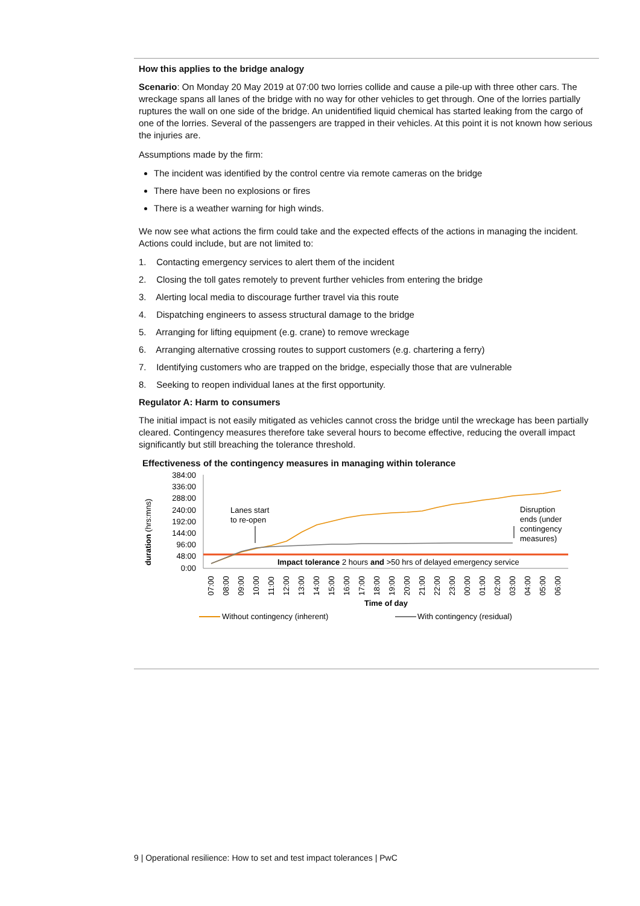How this applies to the bridge analogy
Scenario: On Monday 20 May 2019 at 07:00 two lorries collide and cause a pile-up with three other cars. The wreckage spans all lanes of the bridge with no way for other vehicles to get through. One of the lorries partially ruptures the wall on one side of the bridge. An unidentified liquid chemical has started leaking from the cargo of one of the lorries. Several of the passengers are trapped in their vehicles. At this point it is not known how serious the injuries are.
Assumptions made by the firm:
The incident was identified by the control centre via remote cameras on the bridge
There have been no explosions or fires
There is a weather warning for high winds.
We now see what actions the firm could take and the expected effects of the actions in managing the incident. Actions could include, but are not limited to:
1. Contacting emergency services to alert them of the incident
2. Closing the toll gates remotely to prevent further vehicles from entering the bridge
3. Alerting local media to discourage further travel via this route
4. Dispatching engineers to assess structural damage to the bridge
5. Arranging for lifting equipment (e.g. crane) to remove wreckage
6. Arranging alternative crossing routes to support customers (e.g. chartering a ferry)
7. Identifying customers who are trapped on the bridge, especially those that are vulnerable
8. Seeking to reopen individual lanes at the first opportunity.
Regulator A: Harm to consumers
The initial impact is not easily mitigated as vehicles cannot cross the bridge until the wreckage has been partially cleared. Contingency measures therefore take several hours to become effective, reducing the overall impact significantly but still breaching the tolerance threshold.
Effectiveness of the contingency measures in managing within tolerance
duration (hrs:mns)
384:00
336:00
288:00
240:00
192:00
144:00
96:00
48:00
0:00
Lanes start
to re-open
Disruption
ends (under
contingency
measures)
Impact tolerance 2 hours and >50 hrs of delayed emergency service
07:00
08:00
09:00
10:00
11:00
12:00
13:00
14:00
15:00
16:00
17:00
18:00
19:00
20:00
21:00
22:00
23:00
00:00
01:00
02:00
03:00
04:00
05:00
06:00
Time of day
Without contingency (inherent)
With contingency (residual)
9 | Operational resilience: How to set and test impact tolerances | PwC